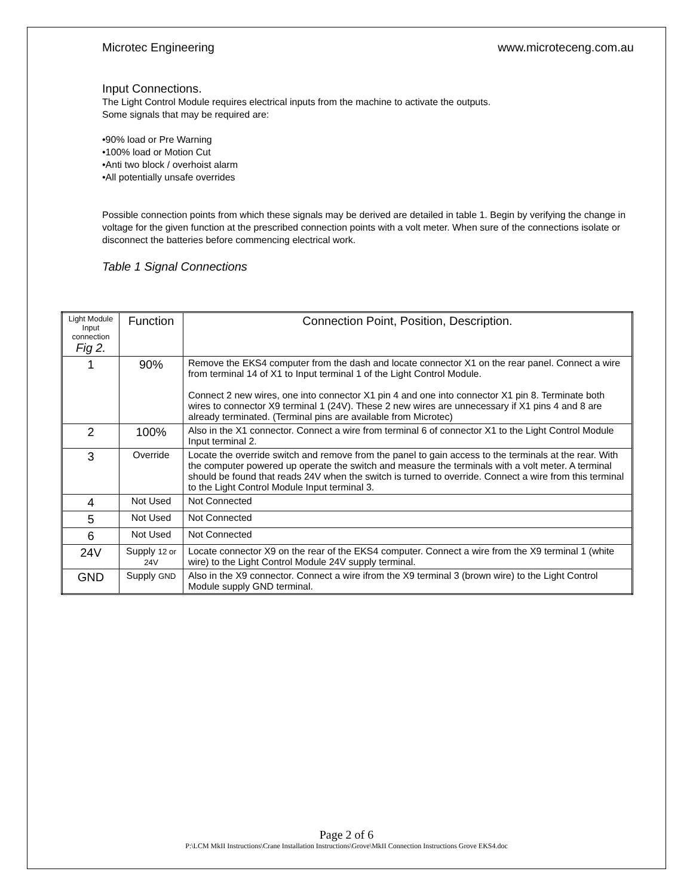Microtec Engineering www.microteceng.com.au
Input Connections.
The Light Control Module requires electrical inputs from the machine to activate the outputs.
Some signals that may be required are:
•90% load or Pre Warning
•100% load or Motion Cut
•Anti two block / overhoist alarm
•All potentially unsafe overrides
Possible connection points from which these signals may be derived are detailed in table 1. Begin by verifying the change in voltage for the given function at the prescribed connection points with a volt meter. When sure of the connections isolate or disconnect the batteries before commencing electrical work.
Table 1 Signal Connections
| Light Module Input connection Fig 2. | Function | Connection Point, Position, Description. |
| --- | --- | --- |
| 1 | 90% | Remove the EKS4 computer from the dash and locate connector X1 on the rear panel. Connect a wire from terminal 14 of X1 to Input terminal 1 of the Light Control Module. Connect 2 new wires, one into connector X1 pin 4 and one into connector X1 pin 8. Terminate both wires to connector X9 terminal 1 (24V). These 2 new wires are unnecessary if X1 pins 4 and 8 are already terminated. (Terminal pins are available from Microtec) |
| 2 | 100% | Also in the X1 connector. Connect a wire from terminal 6 of connector X1 to the Light Control Module Input terminal 2. |
| 3 | Override | Locate the override switch and remove from the panel to gain access to the terminals at the rear. With the computer powered up operate the switch and measure the terminals with a volt meter. A terminal should be found that reads 24V when the switch is turned to override. Connect a wire from this terminal to the Light Control Module Input terminal 3. |
| 4 | Not Used | Not Connected |
| 5 | Not Used | Not Connected |
| 6 | Not Used | Not Connected |
| 24V | Supply 12 or 24V | Locate connector X9 on the rear of the EKS4 computer. Connect a wire from the X9 terminal 1 (white wire) to the Light Control Module 24V supply terminal. |
| GND | Supply GND | Also in the X9 connector. Connect a wire ifrom the X9 terminal 3 (brown wire) to the Light Control Module supply GND terminal. |
Page 2 of 6
P:\LCM MkII Instructions\Crane Installation Instructions\Grove\MkII Connection Instructions Grove EKS4.doc